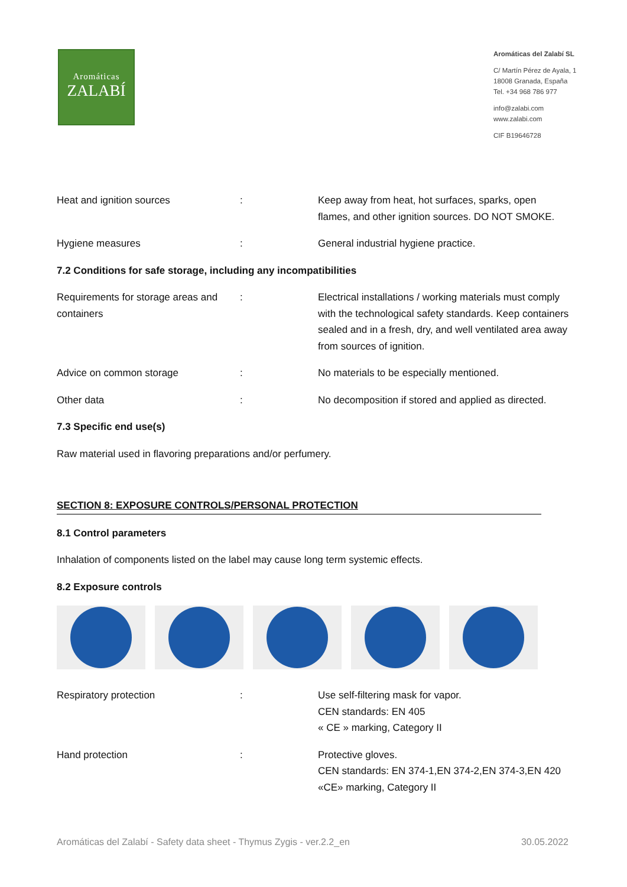Aromáticas
ZALABÍ
Aromáticas del Zalabí SL
C/ Martín Pérez de Ayala, 1
18008 Granada, España
Tel. +34 968 786 977
info@zalabi.com
www.zalabi.com
CIF B19646728
| Heat and ignition sources | : | Keep away from heat, hot surfaces, sparks, open flames, and other ignition sources. DO NOT SMOKE. |
| Hygiene measures | : | General industrial hygiene practice. |
7.2 Conditions for safe storage, including any incompatibilities
| Requirements for storage areas and containers | : | Electrical installations / working materials must comply with the technological safety standards. Keep containers sealed and in a fresh, dry, and well ventilated area away from sources of ignition. |
| Advice on common storage | : | No materials to be especially mentioned. |
| Other data | : | No decomposition if stored and applied as directed. |
7.3 Specific end use(s)
Raw material used in flavoring preparations and/or perfumery.
SECTION 8: EXPOSURE CONTROLS/PERSONAL PROTECTION
8.1 Control parameters
Inhalation of components listed on the label may cause long term systemic effects.
8.2 Exposure controls
| Respiratory protection | : | Use self-filtering mask for vapor. CEN standards: EN 405 « CE » marking, Category II |
| Hand protection | : | Protective gloves. CEN standards: EN 374-1,EN 374-2,EN 374-3,EN 420 «CE» marking, Category II |
Aromáticas del Zalabí - Safety data sheet - Thymus Zygis - ver.2.2_en 30.05.2022